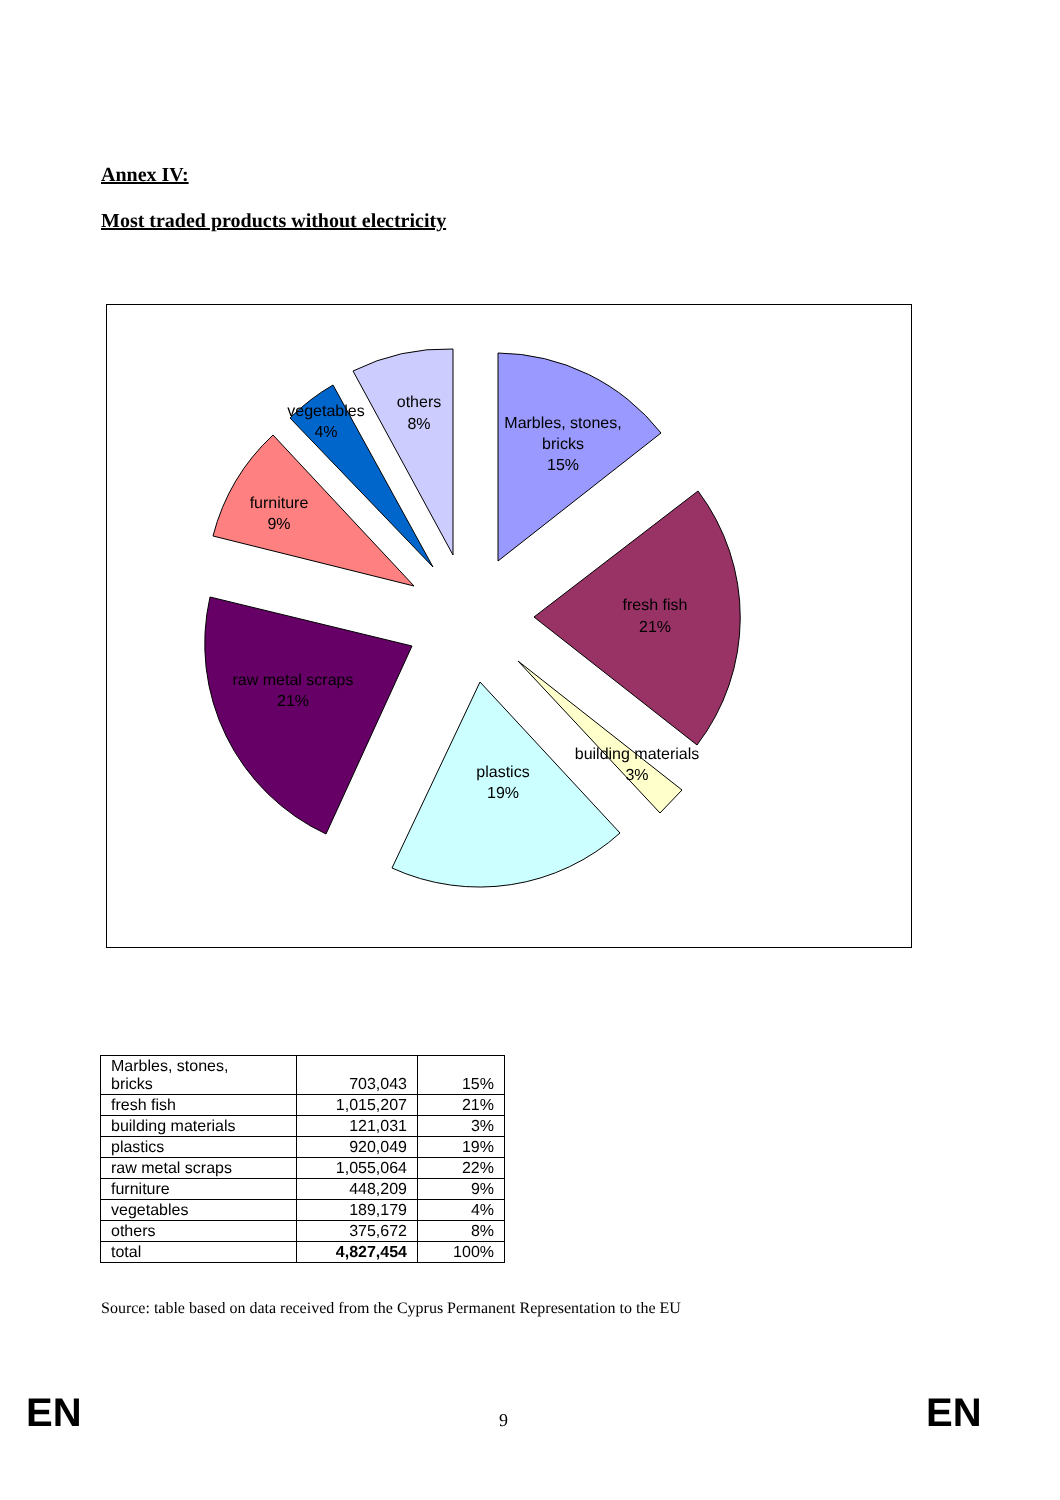Annex IV:
Most traded products without electricity
Marbles, stones,
bricks
15%
fresh fish
21%
building materials
3%
plastics
19%
raw metal scraps
21%
furniture
9%
vegetables
4%
others
8%
| Marbles, stones, bricks | 703,043 | 15% |
| fresh fish | 1,015,207 | 21% |
| building materials | 121,031 | 3% |
| plastics | 920,049 | 19% |
| raw metal scraps | 1,055,064 | 22% |
| furniture | 448,209 | 9% |
| vegetables | 189,179 | 4% |
| others | 375,672 | 8% |
| total | 4,827,454 | 100% |
Source: table based on data received from the Cyprus Permanent Representation to the EU
EN 9 EN